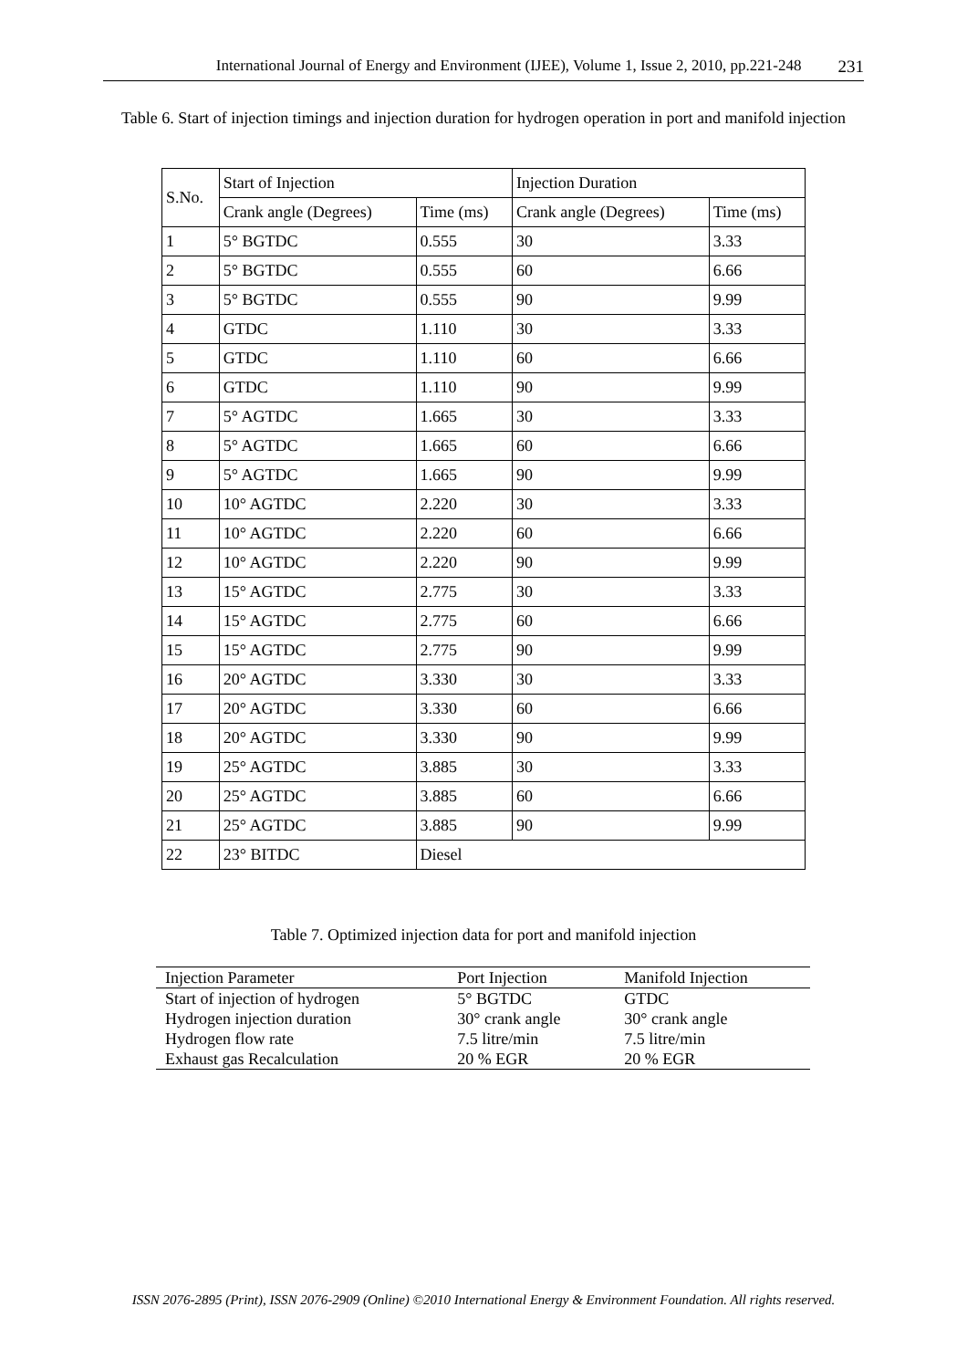International Journal of Energy and Environment (IJEE), Volume 1, Issue 2, 2010, pp.221-248 231
Table 6. Start of injection timings and injection duration for hydrogen operation in port and manifold injection
| S.No. | Start of Injection | | Injection Duration | |
| | Crank angle (Degrees) | Time (ms) | Crank angle (Degrees) | Time (ms) |
| 1 | 5° BGTDC | 0.555 | 30 | 3.33 |
| 2 | 5° BGTDC | 0.555 | 60 | 6.66 |
| 3 | 5° BGTDC | 0.555 | 90 | 9.99 |
| 4 | GTDC | 1.110 | 30 | 3.33 |
| 5 | GTDC | 1.110 | 60 | 6.66 |
| 6 | GTDC | 1.110 | 90 | 9.99 |
| 7 | 5° AGTDC | 1.665 | 30 | 3.33 |
| 8 | 5° AGTDC | 1.665 | 60 | 6.66 |
| 9 | 5° AGTDC | 1.665 | 90 | 9.99 |
| 10 | 10° AGTDC | 2.220 | 30 | 3.33 |
| 11 | 10° AGTDC | 2.220 | 60 | 6.66 |
| 12 | 10° AGTDC | 2.220 | 90 | 9.99 |
| 13 | 15° AGTDC | 2.775 | 30 | 3.33 |
| 14 | 15° AGTDC | 2.775 | 60 | 6.66 |
| 15 | 15° AGTDC | 2.775 | 90 | 9.99 |
| 16 | 20° AGTDC | 3.330 | 30 | 3.33 |
| 17 | 20° AGTDC | 3.330 | 60 | 6.66 |
| 18 | 20° AGTDC | 3.330 | 90 | 9.99 |
| 19 | 25° AGTDC | 3.885 | 30 | 3.33 |
| 20 | 25° AGTDC | 3.885 | 60 | 6.66 |
| 21 | 25° AGTDC | 3.885 | 90 | 9.99 |
| 22 | 23° BITDC | Diesel | | |
Table 7. Optimized injection data for port and manifold injection
| Injection Parameter | Port Injection | Manifold Injection |
| --- | --- | --- |
| Start of injection of hydrogen | 5° BGTDC | GTDC |
| Hydrogen injection duration | 30° crank angle | 30° crank angle |
| Hydrogen flow rate | 7.5 litre/min | 7.5 litre/min |
| Exhaust gas Recalculation | 20 % EGR | 20 % EGR |
ISSN 2076-2895 (Print), ISSN 2076-2909 (Online) ©2010 International Energy & Environment Foundation. All rights reserved.